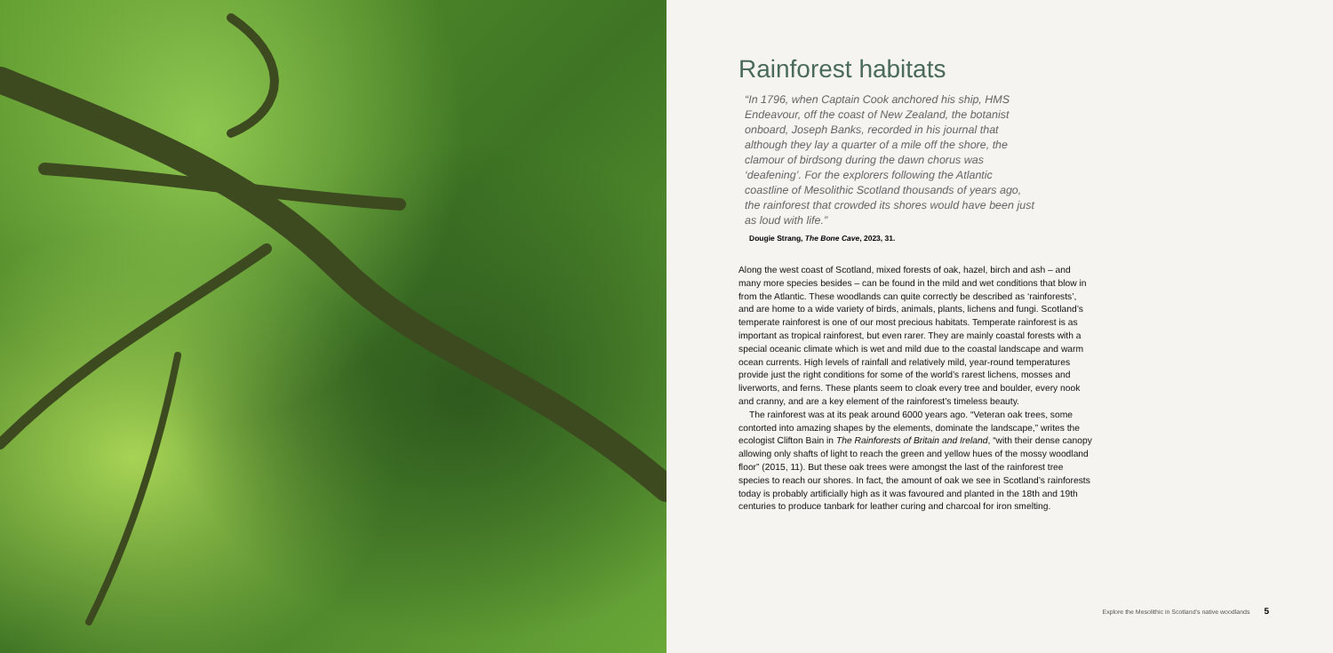Rainforest habitats
“In 1796, when Captain Cook anchored his ship, HMS Endeavour, off the coast of New Zealand, the botanist onboard, Joseph Banks, recorded in his journal that although they lay a quarter of a mile off the shore, the clamour of birdsong during the dawn chorus was ‘deafening’. For the explorers following the Atlantic coastline of Mesolithic Scotland thousands of years ago, the rainforest that crowded its shores would have been just as loud with life.”
Dougie Strang, The Bone Cave, 2023, 31.
Along the west coast of Scotland, mixed forests of oak, hazel, birch and ash – and many more species besides – can be found in the mild and wet conditions that blow in from the Atlantic. These woodlands can quite correctly be described as ‘rainforests’, and are home to a wide variety of birds, animals, plants, lichens and fungi. Scotland’s temperate rainforest is one of our most precious habitats. Temperate rainforest is as important as tropical rainforest, but even rarer. They are mainly coastal forests with a special oceanic climate which is wet and mild due to the coastal landscape and warm ocean currents. High levels of rainfall and relatively mild, year-round temperatures provide just the right conditions for some of the world’s rarest lichens, mosses and liverworts, and ferns. These plants seem to cloak every tree and boulder, every nook and cranny, and are a key element of the rainforest’s timeless beauty.
The rainforest was at its peak around 6000 years ago. “Veteran oak trees, some contorted into amazing shapes by the elements, dominate the landscape,” writes the ecologist Clifton Bain in The Rainforests of Britain and Ireland, “with their dense canopy allowing only shafts of light to reach the green and yellow hues of the mossy woodland floor” (2015, 11). But these oak trees were amongst the last of the rainforest tree species to reach our shores. In fact, the amount of oak we see in Scotland’s rainforests today is probably artificially high as it was favoured and planted in the 18th and 19th centuries to produce tanbark for leather curing and charcoal for iron smelting.
Explore the Mesolithic in Scotland’s native woodlands 5